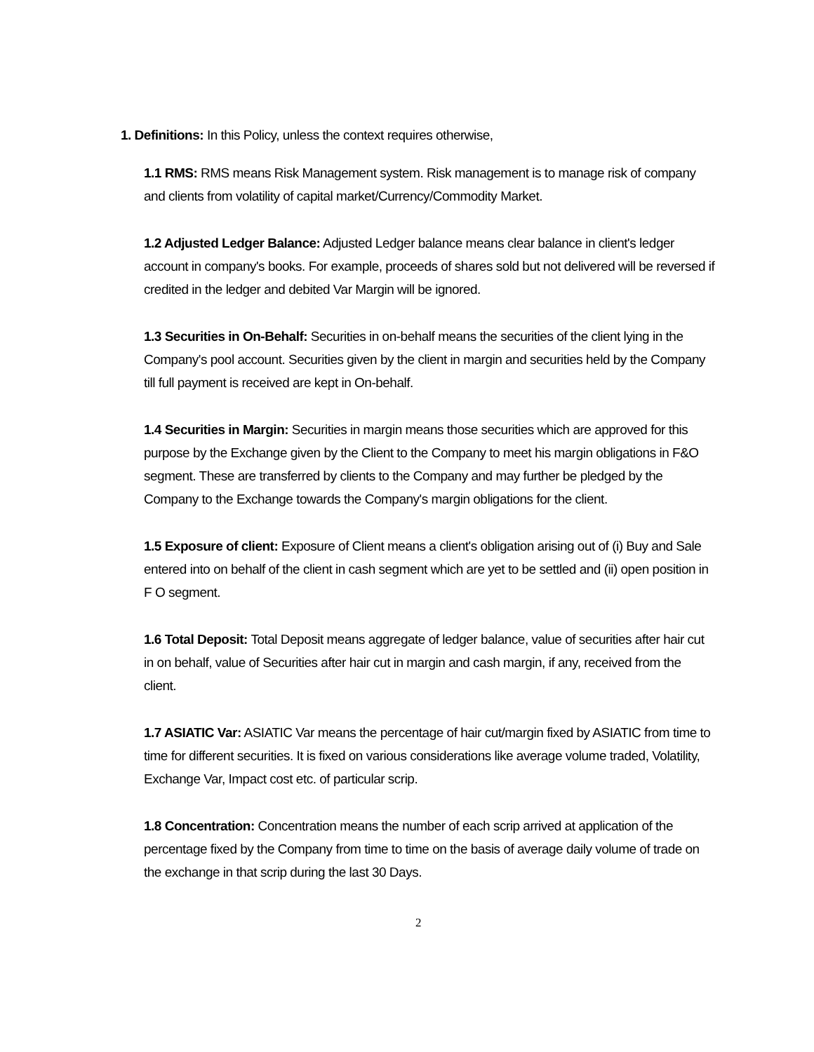1. Definitions: In this Policy, unless the context requires otherwise,
1.1 RMS: RMS means Risk Management system. Risk management is to manage risk of company and clients from volatility of capital market/Currency/Commodity Market.
1.2 Adjusted Ledger Balance: Adjusted Ledger balance means clear balance in client's ledger account in company's books. For example, proceeds of shares sold but not delivered will be reversed if credited in the ledger and debited Var Margin will be ignored.
1.3 Securities in On-Behalf: Securities in on-behalf means the securities of the client lying in the Company's pool account. Securities given by the client in margin and securities held by the Company till full payment is received are kept in On-behalf.
1.4 Securities in Margin: Securities in margin means those securities which are approved for this purpose by the Exchange given by the Client to the Company to meet his margin obligations in F&O segment. These are transferred by clients to the Company and may further be pledged by the Company to the Exchange towards the Company's margin obligations for the client.
1.5 Exposure of client: Exposure of Client means a client's obligation arising out of (i) Buy and Sale entered into on behalf of the client in cash segment which are yet to be settled and (ii) open position in F O segment.
1.6 Total Deposit: Total Deposit means aggregate of ledger balance, value of securities after hair cut in on behalf, value of Securities after hair cut in margin and cash margin, if any, received from the client.
1.7 ASIATIC Var: ASIATIC Var means the percentage of hair cut/margin fixed by ASIATIC from time to time for different securities. It is fixed on various considerations like average volume traded, Volatility, Exchange Var, Impact cost etc. of particular scrip.
1.8 Concentration: Concentration means the number of each scrip arrived at application of the percentage fixed by the Company from time to time on the basis of average daily volume of trade on the exchange in that scrip during the last 30 Days.
2